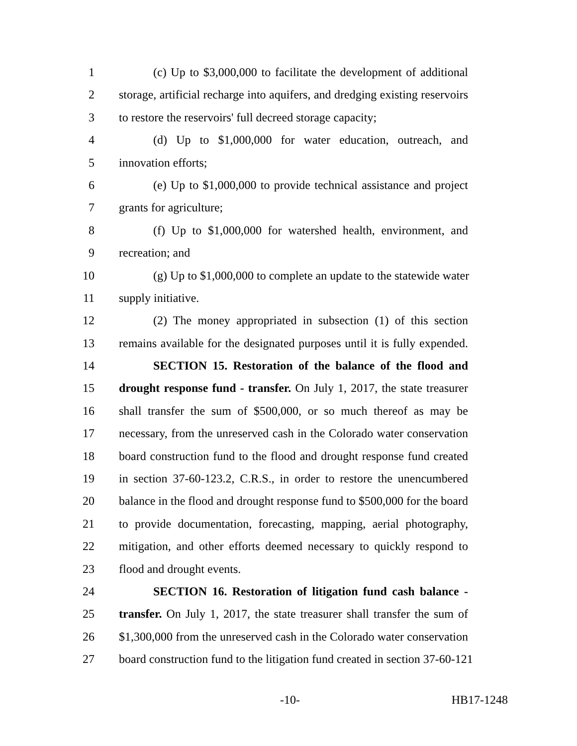1 (c) Up to $3,000,000 to facilitate the development of additional
2 storage, artificial recharge into aquifers, and dredging existing reservoirs
3 to restore the reservoirs' full decreed storage capacity;
4 (d) Up to $1,000,000 for water education, outreach, and
5 innovation efforts;
6 (e) Up to $1,000,000 to provide technical assistance and project
7 grants for agriculture;
8 (f) Up to $1,000,000 for watershed health, environment, and
9 recreation; and
10 (g) Up to $1,000,000 to complete an update to the statewide water
11 supply initiative.
12 (2) The money appropriated in subsection (1) of this section
13 remains available for the designated purposes until it is fully expended.
14 SECTION 15. Restoration of the balance of the flood and
15 drought response fund - transfer. On July 1, 2017, the state treasurer
16 shall transfer the sum of $500,000, or so much thereof as may be
17 necessary, from the unreserved cash in the Colorado water conservation
18 board construction fund to the flood and drought response fund created
19 in section 37-60-123.2, C.R.S., in order to restore the unencumbered
20 balance in the flood and drought response fund to $500,000 for the board
21 to provide documentation, forecasting, mapping, aerial photography,
22 mitigation, and other efforts deemed necessary to quickly respond to
23 flood and drought events.
24 SECTION 16. Restoration of litigation fund cash balance -
25 transfer. On July 1, 2017, the state treasurer shall transfer the sum of
26 $1,300,000 from the unreserved cash in the Colorado water conservation
27 board construction fund to the litigation fund created in section 37-60-121
-10- HB17-1248